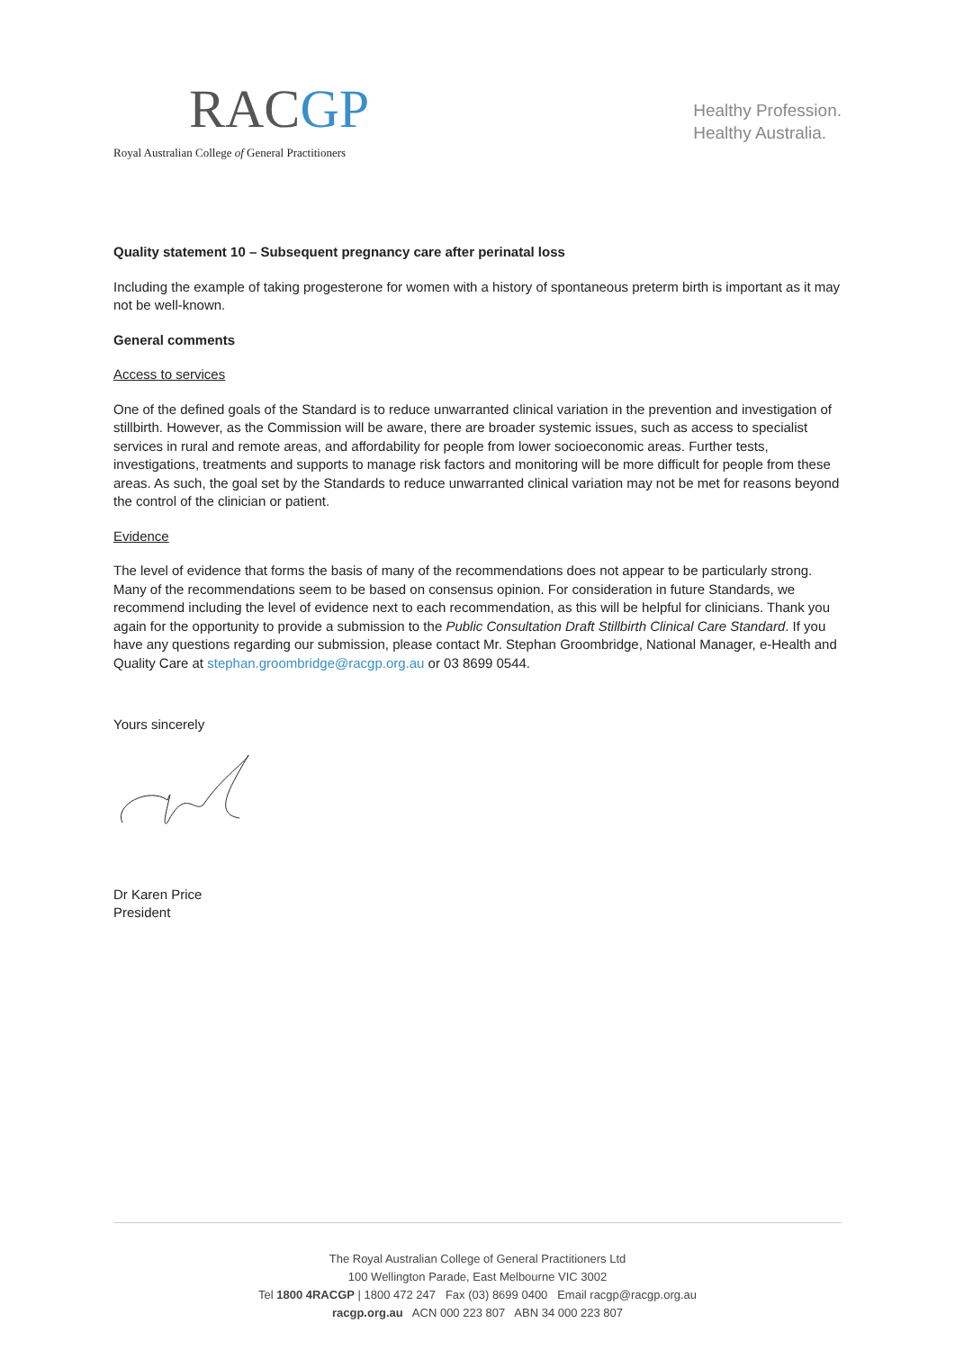RACGP
Royal Australian College of General Practitioners
Healthy Profession.
Healthy Australia.
Quality statement 10 – Subsequent pregnancy care after perinatal loss
Including the example of taking progesterone for women with a history of spontaneous preterm birth is important as it may not be well-known.
General comments
Access to services
One of the defined goals of the Standard is to reduce unwarranted clinical variation in the prevention and investigation of stillbirth. However, as the Commission will be aware, there are broader systemic issues, such as access to specialist services in rural and remote areas, and affordability for people from lower socioeconomic areas. Further tests, investigations, treatments and supports to manage risk factors and monitoring will be more difficult for people from these areas. As such, the goal set by the Standards to reduce unwarranted clinical variation may not be met for reasons beyond the control of the clinician or patient.
Evidence
The level of evidence that forms the basis of many of the recommendations does not appear to be particularly strong. Many of the recommendations seem to be based on consensus opinion. For consideration in future Standards, we recommend including the level of evidence next to each recommendation, as this will be helpful for clinicians. Thank you again for the opportunity to provide a submission to the Public Consultation Draft Stillbirth Clinical Care Standard. If you have any questions regarding our submission, please contact Mr. Stephan Groombridge, National Manager, e-Health and Quality Care at stephan.groombridge@racgp.org.au or 03 8699 0544.
Yours sincerely
Dr Karen Price
President
The Royal Australian College of General Practitioners Ltd
100 Wellington Parade, East Melbourne VIC 3002
Tel 1800 4RACGP | 1800 472 247 Fax (03) 8699 0400 Email racgp@racgp.org.au
racgp.org.au ACN 000 223 807 ABN 34 000 223 807